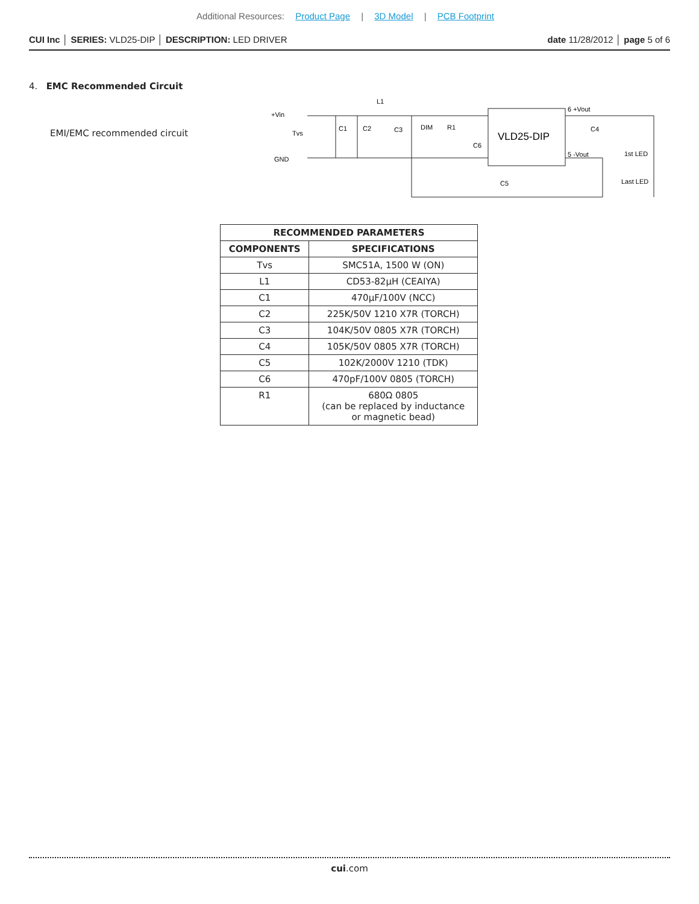Additional Resources: Product Page | 3D Model | PCB Footprint
CUI Inc │ SERIES: VLD25-DIP │ DESCRIPTION: LED DRIVER
date 11/28/2012 │ page 5 of 6
4. EMC Recommended Circuit
EMI/EMC recommended circuit
+Vin
GND
Tvs
L1
C1
C2
C3
DIM
R1
C6
VLD25-DIP
6 +Vout
5 -Vout
C4
C5
1st LED
Last LED
| RECOMMENDED PARAMETERS | |
| --- | --- |
| COMPONENTS | SPECIFICATIONS |
| Tvs | SMC51A, 1500 W (ON) |
| L1 | CD53-82μH (CEAIYA) |
| C1 | 470μF/100V (NCC) |
| C2 | 225K/50V 1210 X7R (TORCH) |
| C3 | 104K/50V 0805 X7R (TORCH) |
| C4 | 105K/50V 0805 X7R (TORCH) |
| C5 | 102K/2000V 1210 (TDK) |
| C6 | 470pF/100V 0805 (TORCH) |
| R1 | 680Ω 0805 (can be replaced by inductance or magnetic bead) |
cui.com